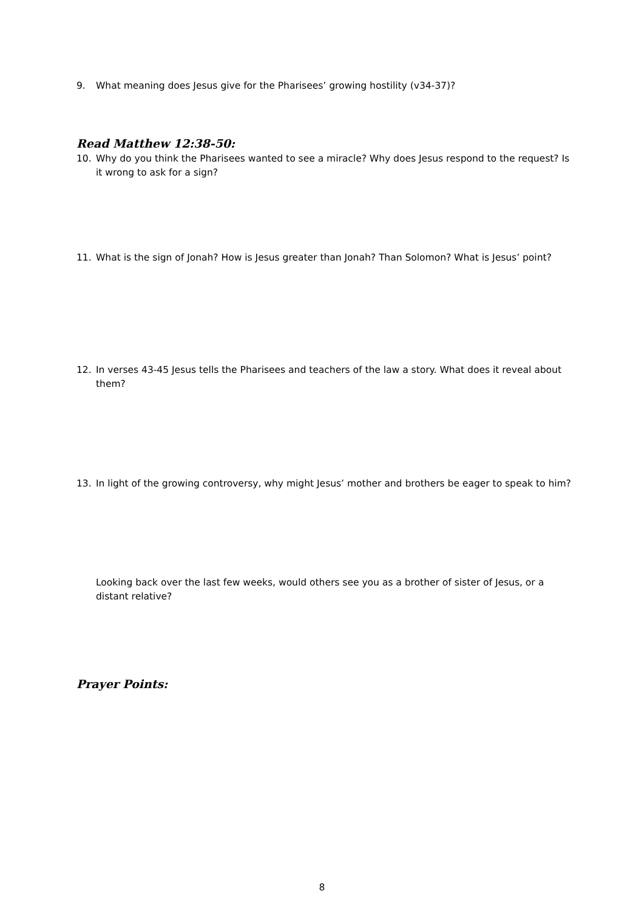9. What meaning does Jesus give for the Pharisees’ growing hostility (v34-37)?
Read Matthew 12:38-50:
10. Why do you think the Pharisees wanted to see a miracle? Why does Jesus respond to the request? Is it wrong to ask for a sign?
11. What is the sign of Jonah? How is Jesus greater than Jonah? Than Solomon? What is Jesus’ point?
12. In verses 43-45 Jesus tells the Pharisees and teachers of the law a story. What does it reveal about them?
13. In light of the growing controversy, why might Jesus’ mother and brothers be eager to speak to him?
Looking back over the last few weeks, would others see you as a brother of sister of Jesus, or a distant relative?
Prayer Points:
8